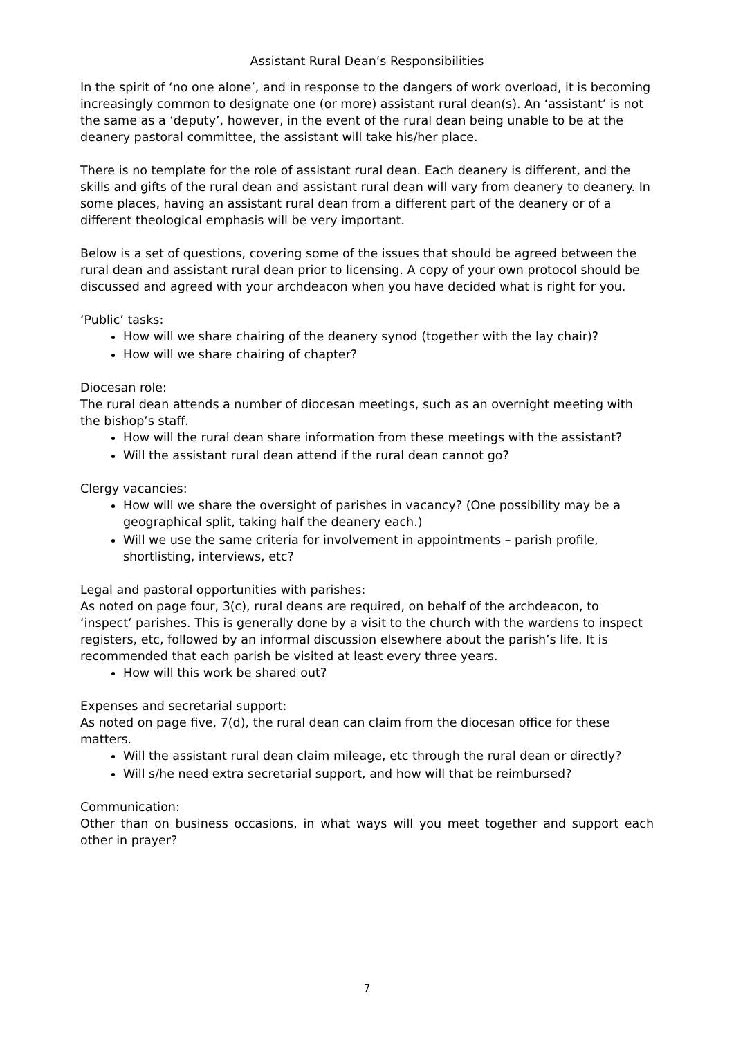Assistant Rural Dean’s Responsibilities
In the spirit of ‘no one alone’, and in response to the dangers of work overload, it is becoming increasingly common to designate one (or more) assistant rural dean(s). An ‘assistant’ is not the same as a ‘deputy’, however, in the event of the rural dean being unable to be at the deanery pastoral committee, the assistant will take his/her place.
There is no template for the role of assistant rural dean. Each deanery is different, and the skills and gifts of the rural dean and assistant rural dean will vary from deanery to deanery. In some places, having an assistant rural dean from a different part of the deanery or of a different theological emphasis will be very important.
Below is a set of questions, covering some of the issues that should be agreed between the rural dean and assistant rural dean prior to licensing. A copy of your own protocol should be discussed and agreed with your archdeacon when you have decided what is right for you.
‘Public’ tasks:
How will we share chairing of the deanery synod (together with the lay chair)?
How will we share chairing of chapter?
Diocesan role:
The rural dean attends a number of diocesan meetings, such as an overnight meeting with the bishop’s staff.
How will the rural dean share information from these meetings with the assistant?
Will the assistant rural dean attend if the rural dean cannot go?
Clergy vacancies:
How will we share the oversight of parishes in vacancy? (One possibility may be a geographical split, taking half the deanery each.)
Will we use the same criteria for involvement in appointments – parish profile, shortlisting, interviews, etc?
Legal and pastoral opportunities with parishes:
As noted on page four, 3(c), rural deans are required, on behalf of the archdeacon, to ‘inspect’ parishes. This is generally done by a visit to the church with the wardens to inspect registers, etc, followed by an informal discussion elsewhere about the parish’s life. It is recommended that each parish be visited at least every three years.
How will this work be shared out?
Expenses and secretarial support:
As noted on page five, 7(d), the rural dean can claim from the diocesan office for these matters.
Will the assistant rural dean claim mileage, etc through the rural dean or directly?
Will s/he need extra secretarial support, and how will that be reimbursed?
Communication:
Other than on business occasions, in what ways will you meet together and support each other in prayer?
7